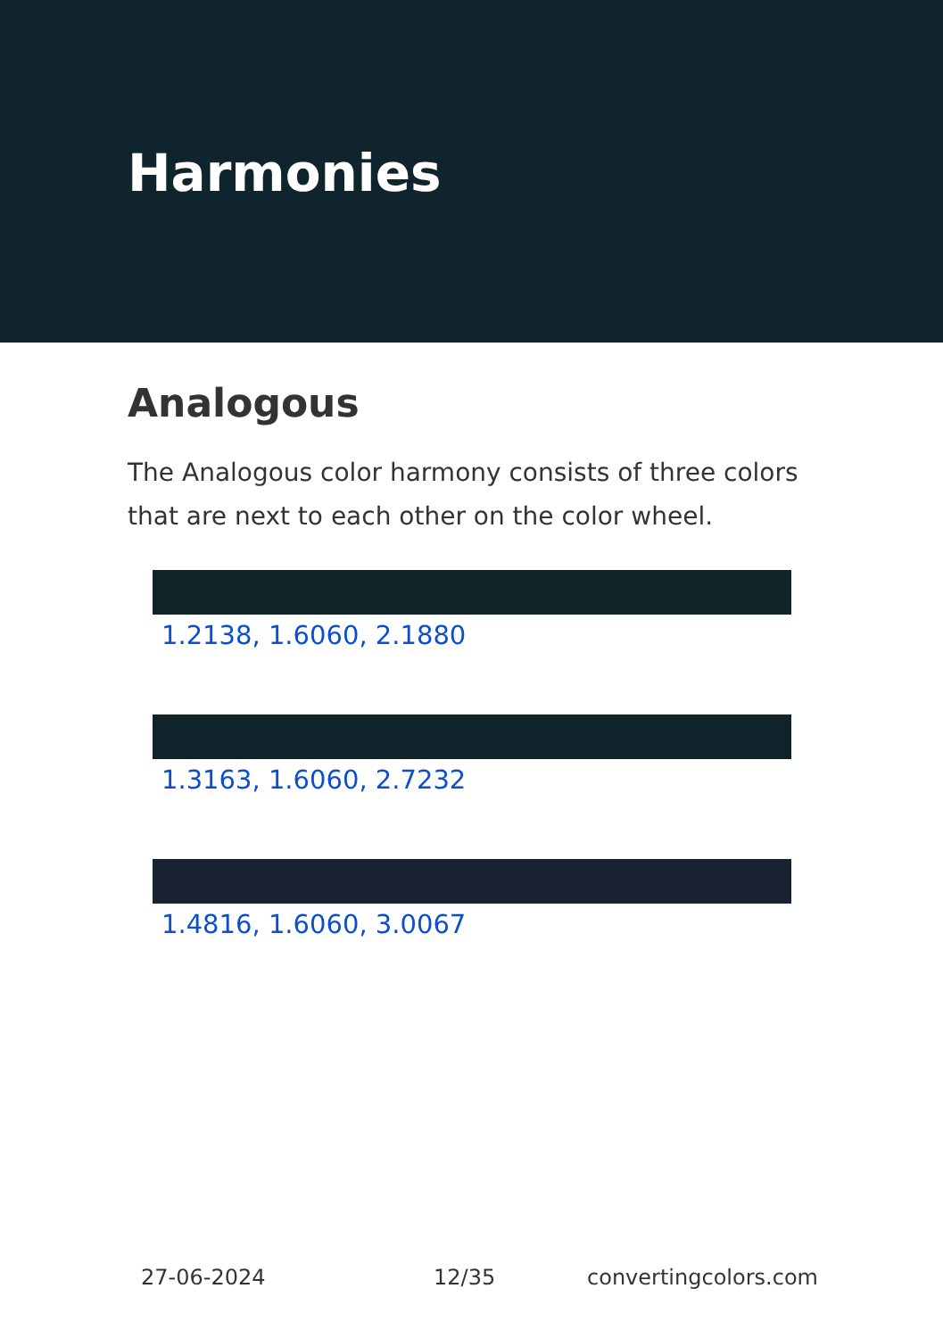Harmonies
Analogous
The Analogous color harmony consists of three colors that are next to each other on the color wheel.
1.2138, 1.6060, 2.1880
1.3163, 1.6060, 2.7232
1.4816, 1.6060, 3.0067
27-06-2024 12/35 convertingcolors.com